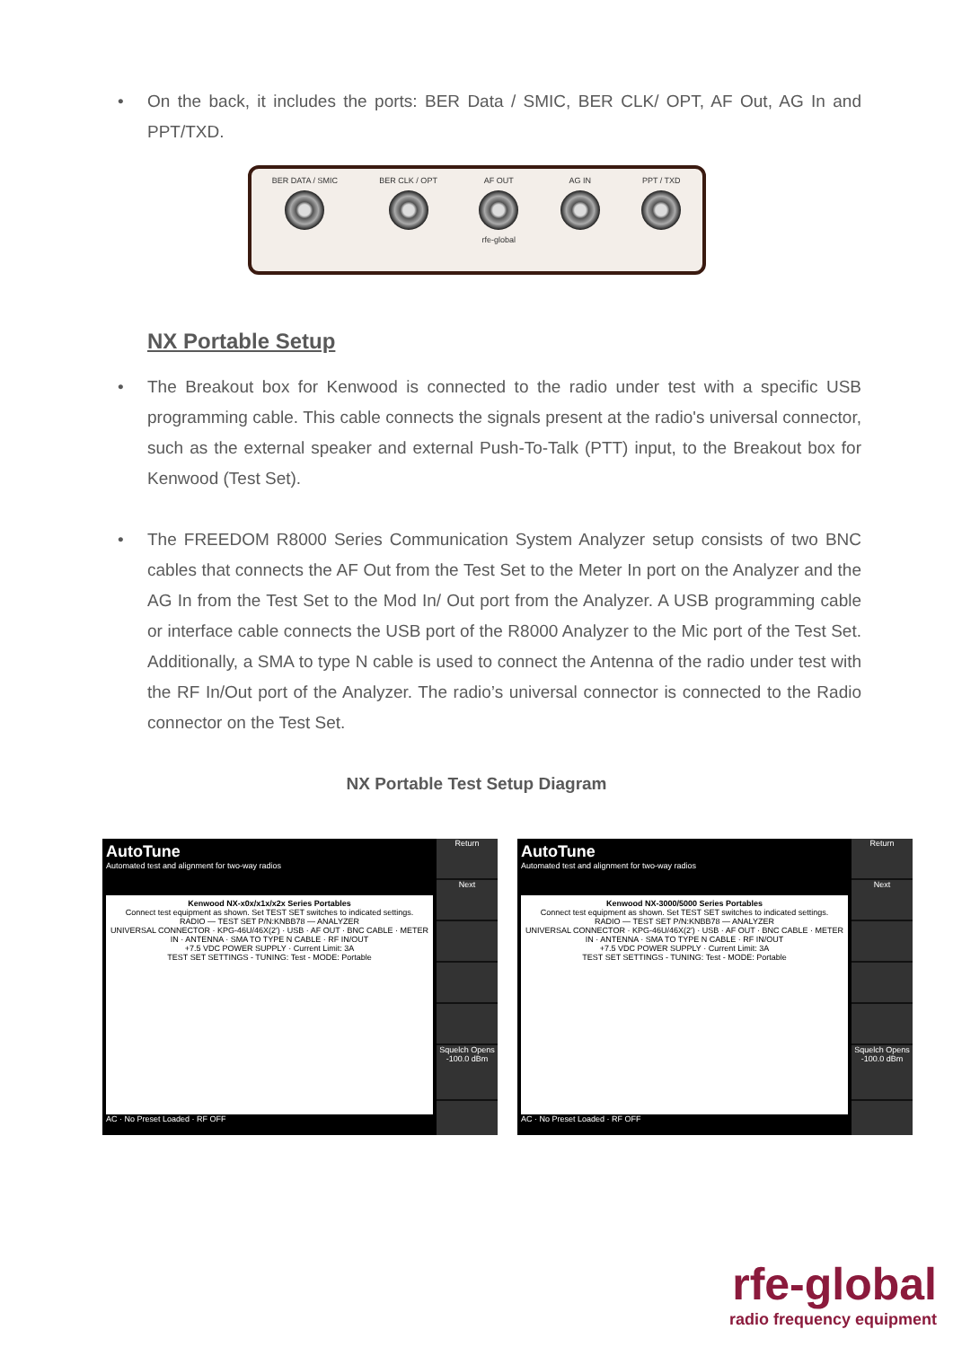• On the back, it includes the ports: BER Data / SMIC, BER CLK/ OPT, AF Out, AG In and PPT/TXD.
BER DATA / SMIC BER CLK / OPT AF OUT
rfe-global
AG IN PPT / TXD
NX Portable Setup
• The Breakout box for Kenwood is connected to the radio under test with a specific USB programming cable. This cable connects the signals present at the radio's universal connector, such as the external speaker and external Push-To-Talk (PTT) input, to the Breakout box for Kenwood (Test Set).
• The FREEDOM R8000 Series Communication System Analyzer setup consists of two BNC cables that connects the AF Out from the Test Set to the Meter In port on the Analyzer and the AG In from the Test Set to the Mod In/ Out port from the Analyzer. A USB programming cable or interface cable connects the USB port of the R8000 Analyzer to the Mic port of the Test Set. Additionally, a SMA to type N cable is used to connect the Antenna of the radio under test with the RF In/Out port of the Analyzer. The radio’s universal connector is connected to the Radio connector on the Test Set.
NX Portable Test Setup Diagram
AutoTune
Automated test and alignment for two-way radios
Kenwood NX-x0x/x1x/x2x Series Portables
Connect test equipment as shown. Set TEST SET switches to indicated settings.
RADIO — TEST SET P/N:KNBB78 — ANALYZER
UNIVERSAL CONNECTOR · KPG-46U/46X(2') · USB · AF OUT · BNC CABLE · METER IN · ANTENNA · SMA TO TYPE N CABLE · RF IN/OUT
+7.5 VDC POWER SUPPLY · Current Limit: 3A
TEST SET SETTINGS - TUNING: Test - MODE: Portable
AC · No Preset Loaded · RF OFF
Return
Next
Squelch Opens -100.0 dBm
AutoTune
Automated test and alignment for two-way radios
Kenwood NX-3000/5000 Series Portables
Connect test equipment as shown. Set TEST SET switches to indicated settings.
RADIO — TEST SET P/N:KNBB78 — ANALYZER
UNIVERSAL CONNECTOR · KPG-46U/46X(2') · USB · AF OUT · BNC CABLE · METER IN · ANTENNA · SMA TO TYPE N CABLE · RF IN/OUT
+7.5 VDC POWER SUPPLY · Current Limit: 3A
TEST SET SETTINGS - TUNING: Test - MODE: Portable
AC · No Preset Loaded · RF OFF
Return
Next
Squelch Opens -100.0 dBm
rfe-global
radio frequency equipment